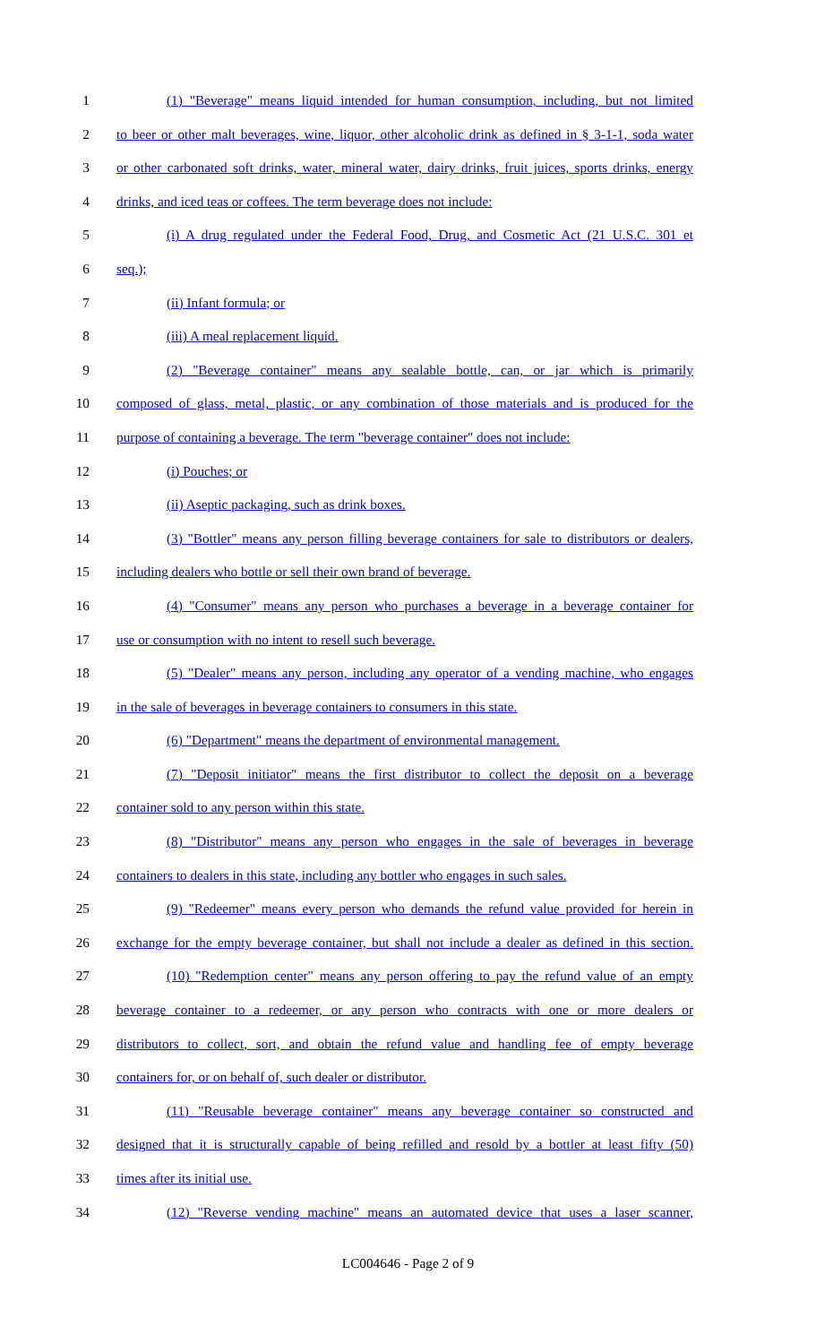1 (1) "Beverage" means liquid intended for human consumption, including, but not limited
2 to beer or other malt beverages, wine, liquor, other alcoholic drink as defined in § 3-1-1, soda water
3 or other carbonated soft drinks, water, mineral water, dairy drinks, fruit juices, sports drinks, energy
4 drinks, and iced teas or coffees. The term beverage does not include:
5 (i) A drug regulated under the Federal Food, Drug, and Cosmetic Act (21 U.S.C. 301 et
6 seq.);
7 (ii) Infant formula; or
8 (iii) A meal replacement liquid.
9 (2) "Beverage container" means any sealable bottle, can, or jar which is primarily
10 composed of glass, metal, plastic, or any combination of those materials and is produced for the
11 purpose of containing a beverage. The term "beverage container" does not include:
12 (i) Pouches; or
13 (ii) Aseptic packaging, such as drink boxes.
14 (3) "Bottler" means any person filling beverage containers for sale to distributors or dealers,
15 including dealers who bottle or sell their own brand of beverage.
16 (4) "Consumer" means any person who purchases a beverage in a beverage container for
17 use or consumption with no intent to resell such beverage.
18 (5) "Dealer" means any person, including any operator of a vending machine, who engages
19 in the sale of beverages in beverage containers to consumers in this state.
20 (6) "Department" means the department of environmental management.
21 (7) "Deposit initiator" means the first distributor to collect the deposit on a beverage
22 container sold to any person within this state.
23 (8) "Distributor" means any person who engages in the sale of beverages in beverage
24 containers to dealers in this state, including any bottler who engages in such sales.
25 (9) "Redeemer" means every person who demands the refund value provided for herein in
26 exchange for the empty beverage container, but shall not include a dealer as defined in this section.
27 (10) "Redemption center" means any person offering to pay the refund value of an empty
28 beverage container to a redeemer, or any person who contracts with one or more dealers or
29 distributors to collect, sort, and obtain the refund value and handling fee of empty beverage
30 containers for, or on behalf of, such dealer or distributor.
31 (11) "Reusable beverage container" means any beverage container so constructed and
32 designed that it is structurally capable of being refilled and resold by a bottler at least fifty (50)
33 times after its initial use.
34 (12) "Reverse vending machine" means an automated device that uses a laser scanner,
LC004646 - Page 2 of 9